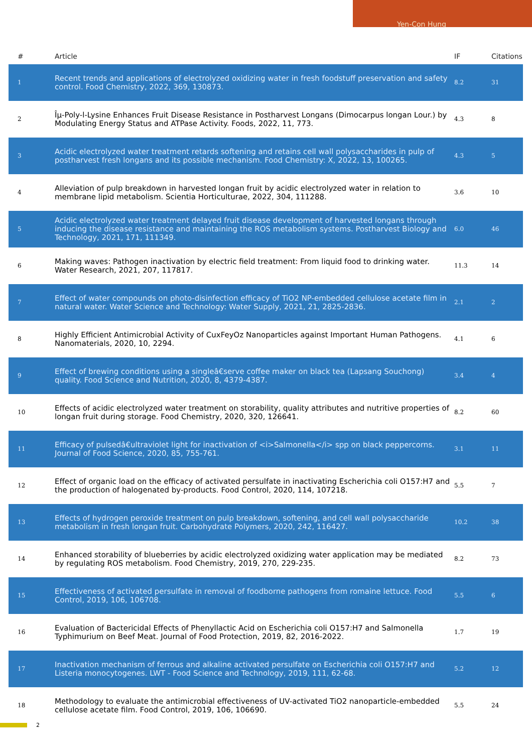Yen-Con Hung
| # | Article | IF | Citations |
| --- | --- | --- | --- |
| 1 | Recent trends and applications of electrolyzed oxidizing water in fresh foodstuff preservation and safety control. Food Chemistry, 2022, 369, 130873. | 8.2 | 31 |
| 2 | Îµ-Poly-l-Lysine Enhances Fruit Disease Resistance in Postharvest Longans (Dimocarpus longan Lour.) by Modulating Energy Status and ATPase Activity. Foods, 2022, 11, 773. | 4.3 | 8 |
| 3 | Acidic electrolyzed water treatment retards softening and retains cell wall polysaccharides in pulp of postharvest fresh longans and its possible mechanism. Food Chemistry: X, 2022, 13, 100265. | 4.3 | 5 |
| 4 | Alleviation of pulp breakdown in harvested longan fruit by acidic electrolyzed water in relation to membrane lipid metabolism. Scientia Horticulturae, 2022, 304, 111288. | 3.6 | 10 |
| 5 | Acidic electrolyzed water treatment delayed fruit disease development of harvested longans through inducing the disease resistance and maintaining the ROS metabolism systems. Postharvest Biology and Technology, 2021, 171, 111349. | 6.0 | 46 |
| 6 | Making waves: Pathogen inactivation by electric field treatment: From liquid food to drinking water. Water Research, 2021, 207, 117817. | 11.3 | 14 |
| 7 | Effect of water compounds on photo-disinfection efficacy of TiO2 NP-embedded cellulose acetate film in natural water. Water Science and Technology: Water Supply, 2021, 21, 2825-2836. | 2.1 | 2 |
| 8 | Highly Efficient Antimicrobial Activity of CuxFeyOz Nanoparticles against Important Human Pathogens. Nanomaterials, 2020, 10, 2294. | 4.1 | 6 |
| 9 | Effect of brewing conditions using a singleâ€serve coffee maker on black tea (Lapsang Souchong) quality. Food Science and Nutrition, 2020, 8, 4379-4387. | 3.4 | 4 |
| 10 | Effects of acidic electrolyzed water treatment on storability, quality attributes and nutritive properties of longan fruit during storage. Food Chemistry, 2020, 320, 126641. | 8.2 | 60 |
| 11 | Efficacy of pulsedâ€ultraviolet light for inactivation of <i>Salmonella</i> spp on black peppercorns. Journal of Food Science, 2020, 85, 755-761. | 3.1 | 11 |
| 12 | Effect of organic load on the efficacy of activated persulfate in inactivating Escherichia coli O157:H7 and the production of halogenated by-products. Food Control, 2020, 114, 107218. | 5.5 | 7 |
| 13 | Effects of hydrogen peroxide treatment on pulp breakdown, softening, and cell wall polysaccharide metabolism in fresh longan fruit. Carbohydrate Polymers, 2020, 242, 116427. | 10.2 | 38 |
| 14 | Enhanced storability of blueberries by acidic electrolyzed oxidizing water application may be mediated by regulating ROS metabolism. Food Chemistry, 2019, 270, 229-235. | 8.2 | 73 |
| 15 | Effectiveness of activated persulfate in removal of foodborne pathogens from romaine lettuce. Food Control, 2019, 106, 106708. | 5.5 | 6 |
| 16 | Evaluation of Bactericidal Effects of Phenyllactic Acid on Escherichia coli O157:H7 and Salmonella Typhimurium on Beef Meat. Journal of Food Protection, 2019, 82, 2016-2022. | 1.7 | 19 |
| 17 | Inactivation mechanism of ferrous and alkaline activated persulfate on Escherichia coli O157:H7 and Listeria monocytogenes. LWT - Food Science and Technology, 2019, 111, 62-68. | 5.2 | 12 |
| 18 | Methodology to evaluate the antimicrobial effectiveness of UV-activated TiO2 nanoparticle-embedded cellulose acetate film. Food Control, 2019, 106, 106690. | 5.5 | 24 |
2